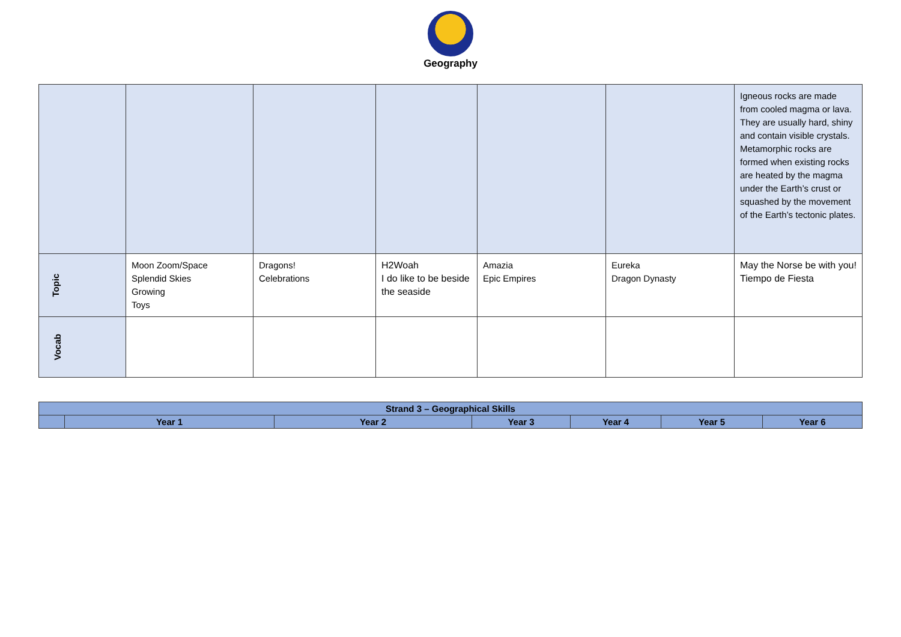Geography
| | | | | | | Igneous rocks are made from cooled magma or lava. They are usually hard, shiny and contain visible crystals. Metamorphic rocks are formed when existing rocks are heated by the magma under the Earth’s crust or squashed by the movement of the Earth’s tectonic plates. |
| Topic | Moon Zoom/Space Splendid Skies Growing Toys | Dragons! Celebrations | H2Woah I do like to be beside the seaside | Amazia Epic Empires | Eureka Dragon Dynasty | May the Norse be with you! Tiempo de Fiesta |
| Vocab | | | | | | |
| Strand 3 – Geographical Skills | | | | | | |
| --- | --- | --- | --- | --- | --- | --- |
| | Year 1 | Year 2 | Year 3 | Year 4 | Year 5 | Year 6 |